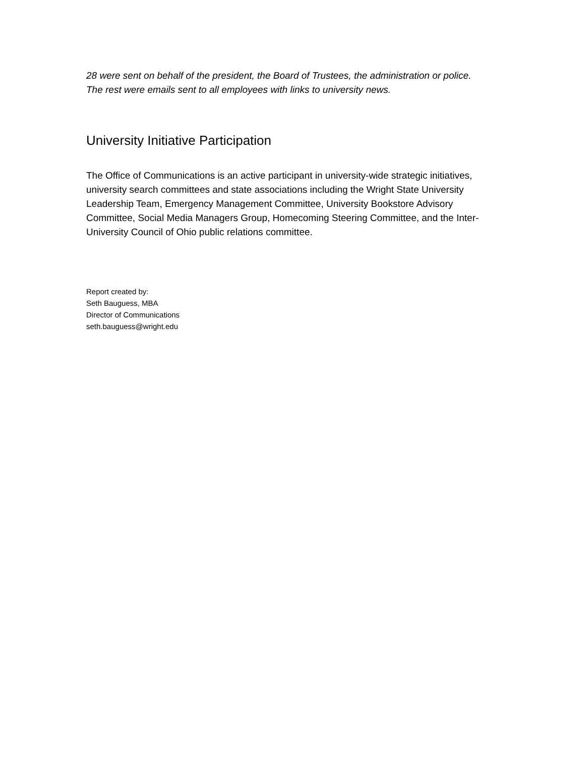28 were sent on behalf of the president, the Board of Trustees, the administration or police. The rest were emails sent to all employees with links to university news.
University Initiative Participation
The Office of Communications is an active participant in university-wide strategic initiatives, university search committees and state associations including the Wright State University Leadership Team, Emergency Management Committee, University Bookstore Advisory Committee, Social Media Managers Group, Homecoming Steering Committee, and the Inter-University Council of Ohio public relations committee.
Report created by:
Seth Bauguess, MBA
Director of Communications
seth.bauguess@wright.edu